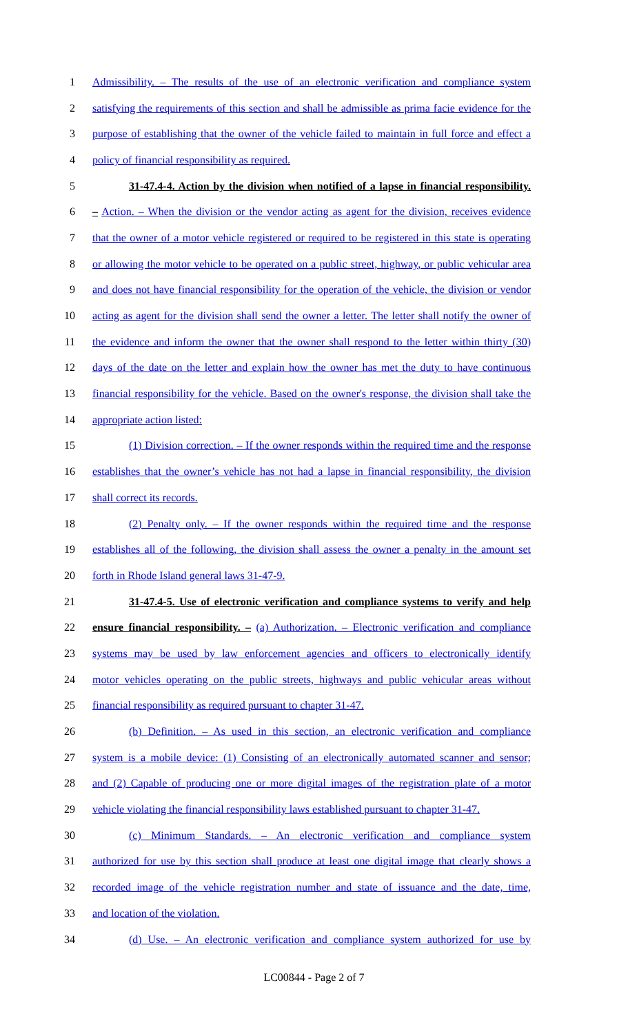1 Admissibility. – The results of the use of an electronic verification and compliance system
2 satisfying the requirements of this section and shall be admissible as prima facie evidence for the
3 purpose of establishing that the owner of the vehicle failed to maintain in full force and effect a
4 policy of financial responsibility as required.
5 31-47.4-4. Action by the division when notified of a lapse in financial responsibility.
6 – Action. – When the division or the vendor acting as agent for the division, receives evidence
7 that the owner of a motor vehicle registered or required to be registered in this state is operating
8 or allowing the motor vehicle to be operated on a public street, highway, or public vehicular area
9 and does not have financial responsibility for the operation of the vehicle, the division or vendor
10 acting as agent for the division shall send the owner a letter. The letter shall notify the owner of
11 the evidence and inform the owner that the owner shall respond to the letter within thirty (30)
12 days of the date on the letter and explain how the owner has met the duty to have continuous
13 financial responsibility for the vehicle. Based on the owner's response, the division shall take the
14 appropriate action listed:
15 (1) Division correction. – If the owner responds within the required time and the response
16 establishes that the owner’s vehicle has not had a lapse in financial responsibility, the division
17 shall correct its records.
18 (2) Penalty only. – If the owner responds within the required time and the response
19 establishes all of the following, the division shall assess the owner a penalty in the amount set
20 forth in Rhode Island general laws 31-47-9.
21 31-47.4-5. Use of electronic verification and compliance systems to verify and help
22 ensure financial responsibility. – (a) Authorization. – Electronic verification and compliance
23 systems may be used by law enforcement agencies and officers to electronically identify
24 motor vehicles operating on the public streets, highways and public vehicular areas without
25 financial responsibility as required pursuant to chapter 31-47.
26 (b) Definition. – As used in this section, an electronic verification and compliance
27 system is a mobile device: (1) Consisting of an electronically automated scanner and sensor;
28 and (2) Capable of producing one or more digital images of the registration plate of a motor
29 vehicle violating the financial responsibility laws established pursuant to chapter 31-47.
30 (c) Minimum Standards. – An electronic verification and compliance system
31 authorized for use by this section shall produce at least one digital image that clearly shows a
32 recorded image of the vehicle registration number and state of issuance and the date, time,
33 and location of the violation.
34 (d) Use. – An electronic verification and compliance system authorized for use by
LC00844 - Page 2 of 7